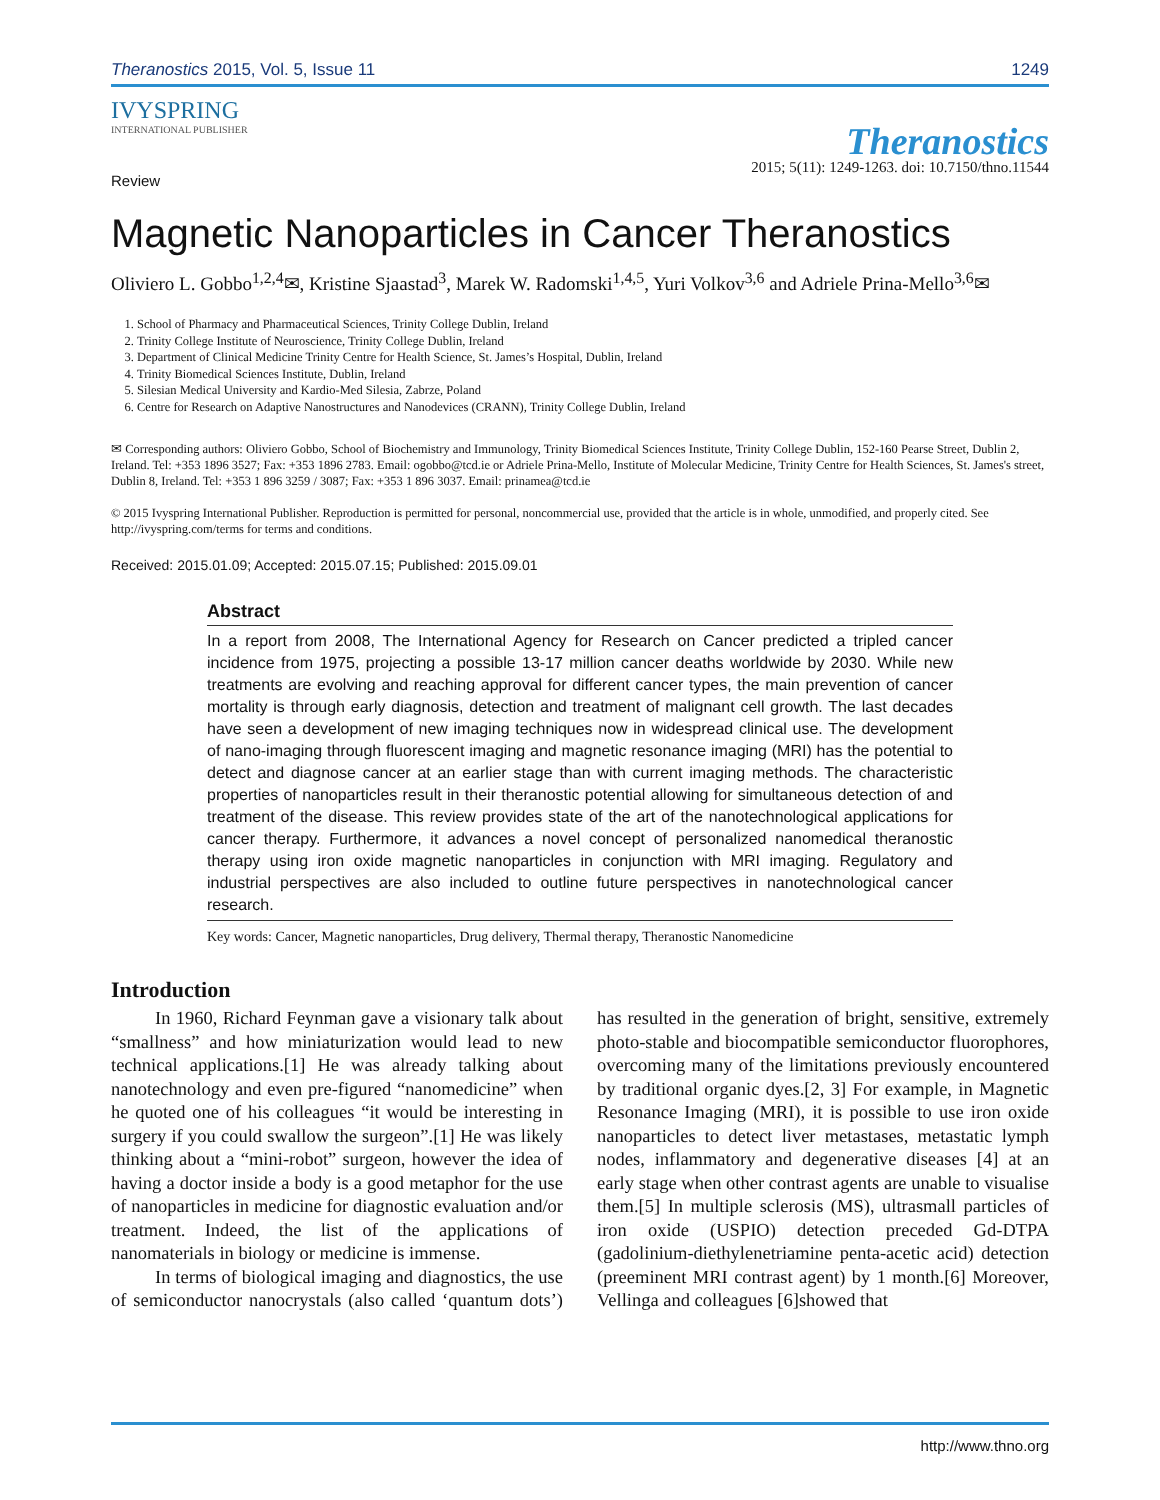Theranostics 2015, Vol. 5, Issue 11 1249
IVYSPRING
INTERNATIONAL PUBLISHER
Theranostics
2015; 5(11): 1249-1263. doi: 10.7150/thno.11544
Review
Magnetic Nanoparticles in Cancer Theranostics
Oliviero L. Gobbo<sup>1,2,4</sup>✉, Kristine Sjaastad<sup>3</sup>, Marek W. Radomski<sup>1,4,5</sup>, Yuri Volkov<sup>3,6</sup> and Adriele Prina-Mello<sup>3,6</sup>✉
1. School of Pharmacy and Pharmaceutical Sciences, Trinity College Dublin, Ireland
2. Trinity College Institute of Neuroscience, Trinity College Dublin, Ireland
3. Department of Clinical Medicine Trinity Centre for Health Science, St. James’s Hospital, Dublin, Ireland
4. Trinity Biomedical Sciences Institute, Dublin, Ireland
5. Silesian Medical University and Kardio-Med Silesia, Zabrze, Poland
6. Centre for Research on Adaptive Nanostructures and Nanodevices (CRANN), Trinity College Dublin, Ireland
✉ Corresponding authors: Oliviero Gobbo, School of Biochemistry and Immunology, Trinity Biomedical Sciences Institute, Trinity College Dublin, 152-160 Pearse Street, Dublin 2, Ireland. Tel: +353 1896 3527; Fax: +353 1896 2783. Email: ogobbo@tcd.ie or Adriele Prina-Mello, Institute of Molecular Medicine, Trinity Centre for Health Sciences, St. James's street, Dublin 8, Ireland. Tel: +353 1 896 3259 / 3087; Fax: +353 1 896 3037. Email: prinamea@tcd.ie
© 2015 Ivyspring International Publisher. Reproduction is permitted for personal, noncommercial use, provided that the article is in whole, unmodified, and properly cited. See http://ivyspring.com/terms for terms and conditions.
Received: 2015.01.09; Accepted: 2015.07.15; Published: 2015.09.01
Abstract
In a report from 2008, The International Agency for Research on Cancer predicted a tripled cancer incidence from 1975, projecting a possible 13-17 million cancer deaths worldwide by 2030. While new treatments are evolving and reaching approval for different cancer types, the main prevention of cancer mortality is through early diagnosis, detection and treatment of malignant cell growth. The last decades have seen a development of new imaging techniques now in widespread clinical use. The development of nano-imaging through fluorescent imaging and magnetic resonance imaging (MRI) has the potential to detect and diagnose cancer at an earlier stage than with current imaging methods. The characteristic properties of nanoparticles result in their theranostic potential allowing for simultaneous detection of and treatment of the disease. This review provides state of the art of the nanotechnological applications for cancer therapy. Furthermore, it advances a novel concept of personalized nanomedical theranostic therapy using iron oxide magnetic nanoparticles in conjunction with MRI imaging. Regulatory and industrial perspectives are also included to outline future perspectives in nanotechnological cancer research.
Key words: Cancer, Magnetic nanoparticles, Drug delivery, Thermal therapy, Theranostic Nanomedicine
Introduction
In 1960, Richard Feynman gave a visionary talk about “smallness” and how miniaturization would lead to new technical applications.[1] He was already talking about nanotechnology and even pre-figured “nanomedicine” when he quoted one of his colleagues “it would be interesting in surgery if you could swallow the surgeon”.[1] He was likely thinking about a “mini-robot” surgeon, however the idea of having a doctor inside a body is a good metaphor for the use of nanoparticles in medicine for diagnostic evaluation and/or treatment. Indeed, the list of the applications of nanomaterials in biology or medicine is immense.
In terms of biological imaging and diagnostics, the use of semiconductor nanocrystals (also called ‘quantum dots’) has resulted in the generation of bright, sensitive, extremely photo-stable and biocompatible semiconductor fluorophores, overcoming many of the limitations previously encountered by traditional organic dyes.[2, 3] For example, in Magnetic Resonance Imaging (MRI), it is possible to use iron oxide nanoparticles to detect liver metastases, metastatic lymph nodes, inflammatory and degenerative diseases [4] at an early stage when other contrast agents are unable to visualise them.[5] In multiple sclerosis (MS), ultrasmall particles of iron oxide (USPIO) detection preceded Gd-DTPA (gadolinium-diethylenetriamine penta-acetic acid) detection (preeminent MRI contrast agent) by 1 month.[6] Moreover, Vellinga and colleagues [6]showed that
http://www.thno.org